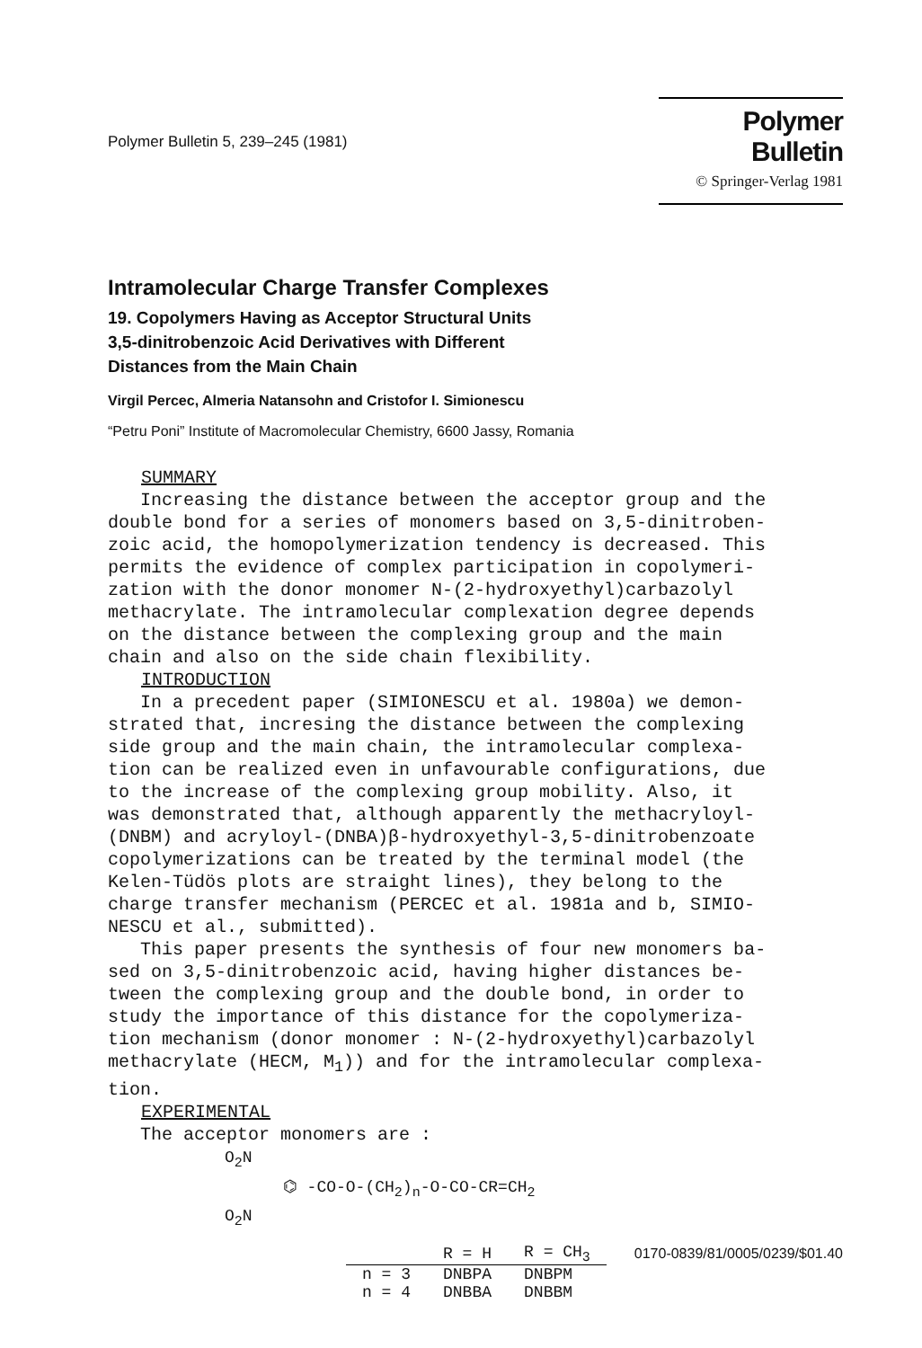Polymer Bulletin 5, 239–245 (1981)
Polymer Bulletin
© Springer-Verlag 1981
Intramolecular Charge Transfer Complexes
19. Copolymers Having as Acceptor Structural Units
3,5-dinitrobenzoic Acid Derivatives with Different
Distances from the Main Chain
Virgil Percec, Almeria Natansohn and Cristofor I. Simionescu
“Petru Poni” Institute of Macromolecular Chemistry, 6600 Jassy, Romania
SUMMARY Increasing the distance between the acceptor group and the double bond for a series of monomers based on 3,5-dinitroben- zoic acid, the homopolymerization tendency is decreased. This permits the evidence of complex participation in copolymeri- zation with the donor monomer N-(2-hydroxyethyl)carbazolyl methacrylate. The intramolecular complexation degree depends on the distance between the complexing group and the main chain and also on the side chain flexibility. INTRODUCTION In a precedent paper (SIMIONESCU et al. 1980a) we demon- strated that, incresing the distance between the complexing side group and the main chain, the intramolecular complexa- tion can be realized even in unfavourable configurations, due to the increase of the complexing group mobility. Also, it was demonstrated that, although apparently the methacryloyl- (DNBM) and acryloyl-(DNBA)β-hydroxyethyl-3,5-dinitrobenzoate copolymerizations can be treated by the terminal model (the Kelen-Tüdös plots are straight lines), they belong to the charge transfer mechanism (PERCEC et al. 1981a and b, SIMIO- NESCU et al., submitted). This paper presents the synthesis of four new monomers ba- sed on 3,5-dinitrobenzoic acid, having higher distances be- tween the complexing group and the double bond, in order to study the importance of this distance for the copolymeriza- tion mechanism (donor monomer : N-(2-hydroxyethyl)carbazolyl methacrylate (HECM, M<sub>1</sub>)) and for the intramolecular complexa- tion. EXPERIMENTAL The acceptor monomers are :
O<sub>2</sub>N
⌬ -CO-O-(CH<sub>2</sub>)<sub>n</sub>-O-CO-CR=CH<sub>2</sub>
O<sub>2</sub>N
| | R = H | R = CH<sub>3</sub> |
| --- | --- | --- |
| n = 3 | DNBPA | DNBPM |
| n = 4 | DNBBA | DNBBM |
0170-0839/81/0005/0239/$01.40